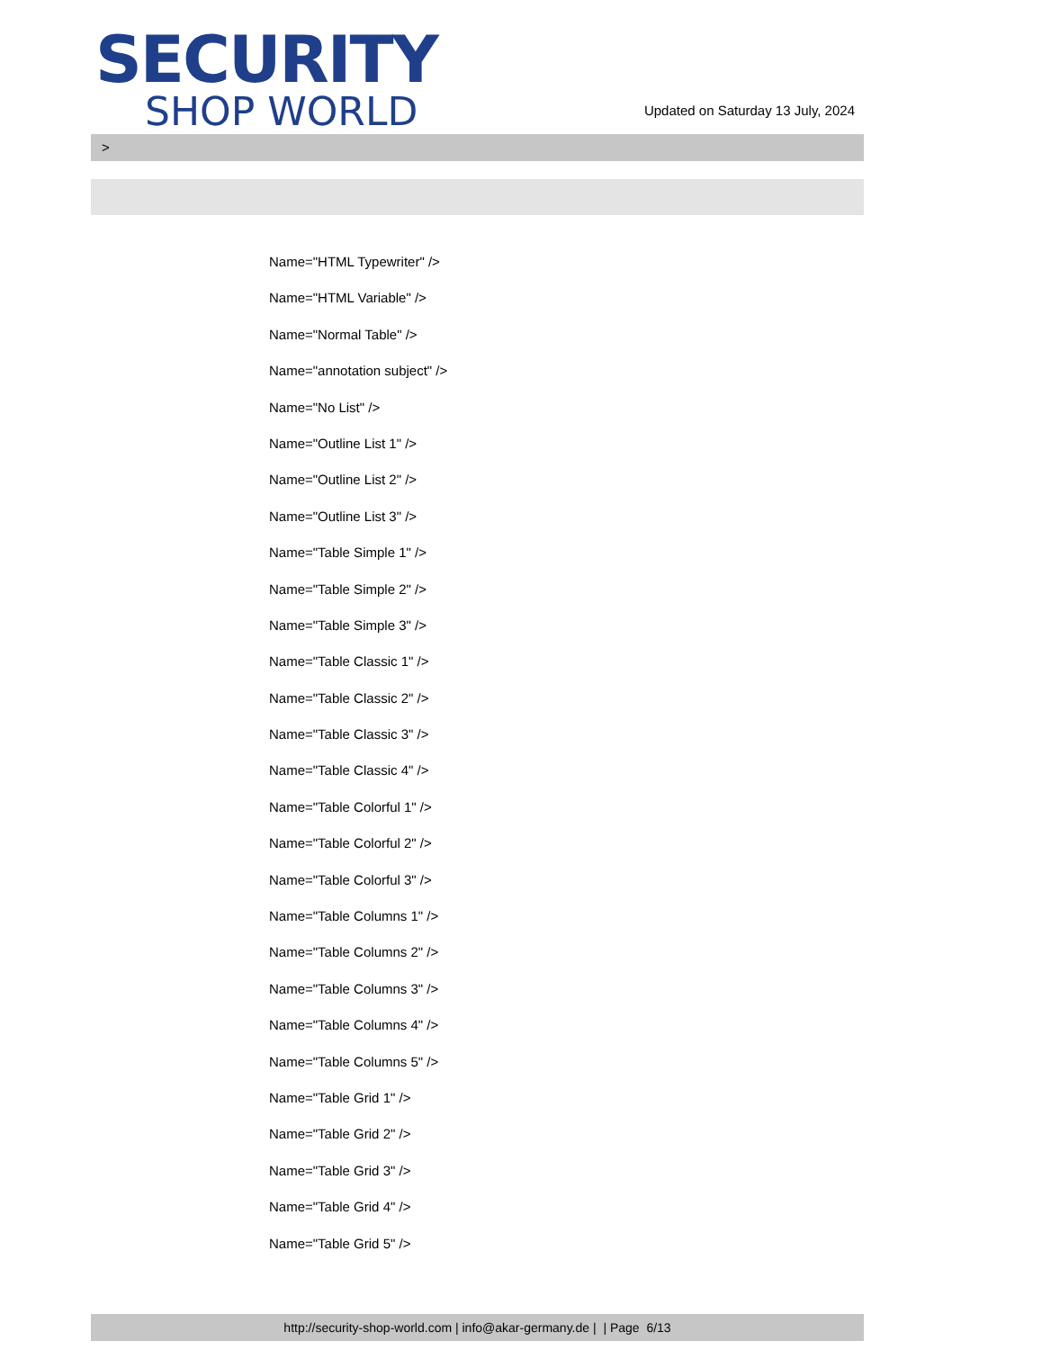SECURITY
SHOP WORLD
Updated on Saturday 13 July, 2024
>
Name="HTML Typewriter" />
Name="HTML Variable" />
Name="Normal Table" />
Name="annotation subject" />
Name="No List" />
Name="Outline List 1" />
Name="Outline List 2" />
Name="Outline List 3" />
Name="Table Simple 1" />
Name="Table Simple 2" />
Name="Table Simple 3" />
Name="Table Classic 1" />
Name="Table Classic 2" />
Name="Table Classic 3" />
Name="Table Classic 4" />
Name="Table Colorful 1" />
Name="Table Colorful 2" />
Name="Table Colorful 3" />
Name="Table Columns 1" />
Name="Table Columns 2" />
Name="Table Columns 3" />
Name="Table Columns 4" />
Name="Table Columns 5" />
Name="Table Grid 1" />
Name="Table Grid 2" />
Name="Table Grid 3" />
Name="Table Grid 4" />
Name="Table Grid 5" />
http://security-shop-world.com | info@akar-germany.de | | Page 6/13